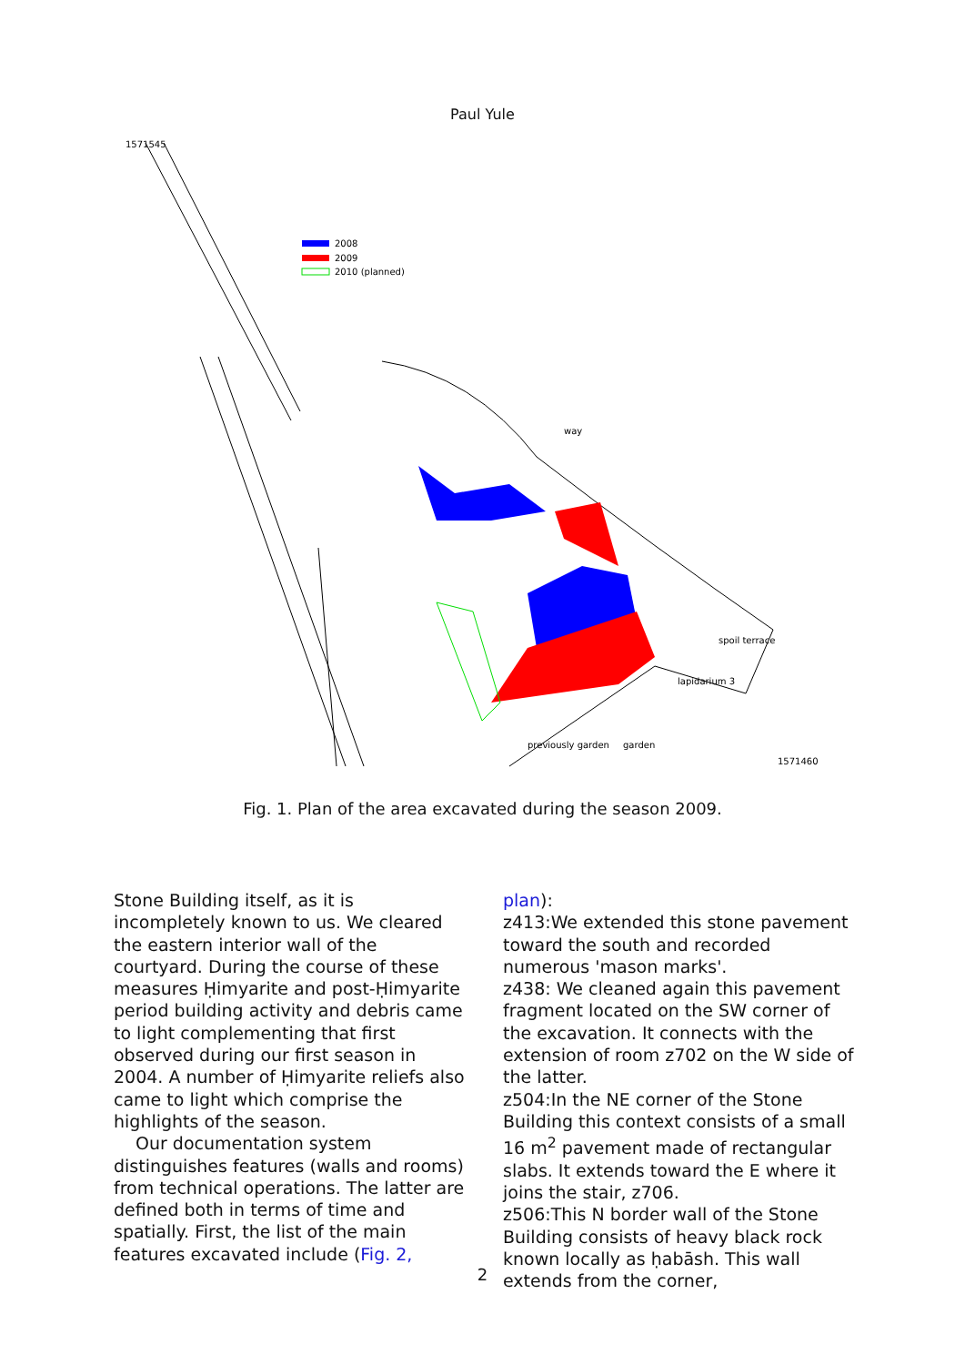Paul Yule
2008
2009
2010 (planned)
1571545
1571460
garden
way
spoil terrace
lapidarium 3
previously garden
Fig. 1. Plan of the area excavated during the season 2009.
Stone Building itself, as it is incompletely known to us. We cleared the eastern interior wall of the courtyard. During the course of these measures Ḥimyarite and post-Ḥimyarite period building activity and debris came to light complementing that first observed during our first season in 2004. A number of Ḥimyarite reliefs also came to light which comprise the highlights of the season.
Our documentation system distinguishes features (walls and rooms) from technical operations. The latter are defined both in terms of time and spatially. First, the list of the main features excavated include (Fig. 2,
plan):
z413:We extended this stone pavement toward the south and recorded numerous 'mason marks'.
z438: We cleaned again this pavement fragment located on the SW corner of the excavation. It connects with the extension of room z702 on the W side of the latter.
z504:In the NE corner of the Stone Building this context consists of a small 16 m<sup>2</sup> pavement made of rectangular slabs. It extends toward the E where it joins the stair, z706.
z506:This N border wall of the Stone Building consists of heavy black rock known locally as ḥabāsh. This wall extends from the corner,
2